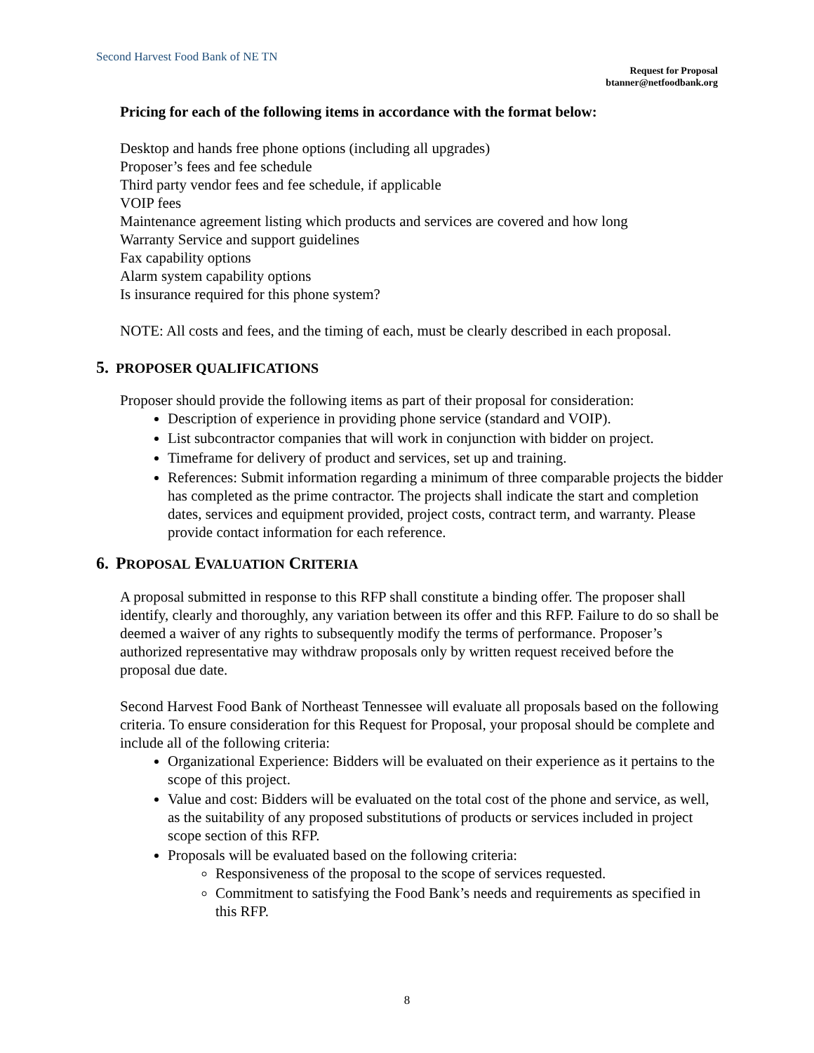Second Harvest Food Bank of NE TN
Request for Proposal
btanner@netfoodbank.org
Pricing for each of the following items in accordance with the format below:
Desktop and hands free phone options (including all upgrades)
Proposer’s fees and fee schedule
Third party vendor fees and fee schedule, if applicable
VOIP fees
Maintenance agreement listing which products and services are covered and how long
Warranty Service and support guidelines
Fax capability options
Alarm system capability options
Is insurance required for this phone system?
NOTE: All costs and fees, and the timing of each, must be clearly described in each proposal.
5. PROPOSER QUALIFICATIONS
Proposer should provide the following items as part of their proposal for consideration:
Description of experience in providing phone service (standard and VOIP).
List subcontractor companies that will work in conjunction with bidder on project.
Timeframe for delivery of product and services, set up and training.
References: Submit information regarding a minimum of three comparable projects the bidder has completed as the prime contractor. The projects shall indicate the start and completion dates, services and equipment provided, project costs, contract term, and warranty. Please provide contact information for each reference.
6. PROPOSAL EVALUATION CRITERIA
A proposal submitted in response to this RFP shall constitute a binding offer. The proposer shall identify, clearly and thoroughly, any variation between its offer and this RFP. Failure to do so shall be deemed a waiver of any rights to subsequently modify the terms of performance. Proposer’s authorized representative may withdraw proposals only by written request received before the proposal due date.
Second Harvest Food Bank of Northeast Tennessee will evaluate all proposals based on the following criteria. To ensure consideration for this Request for Proposal, your proposal should be complete and include all of the following criteria:
Organizational Experience: Bidders will be evaluated on their experience as it pertains to the scope of this project.
Value and cost: Bidders will be evaluated on the total cost of the phone and service, as well, as the suitability of any proposed substitutions of products or services included in project scope section of this RFP.
Proposals will be evaluated based on the following criteria:
Responsiveness of the proposal to the scope of services requested.
Commitment to satisfying the Food Bank’s needs and requirements as specified in this RFP.
8